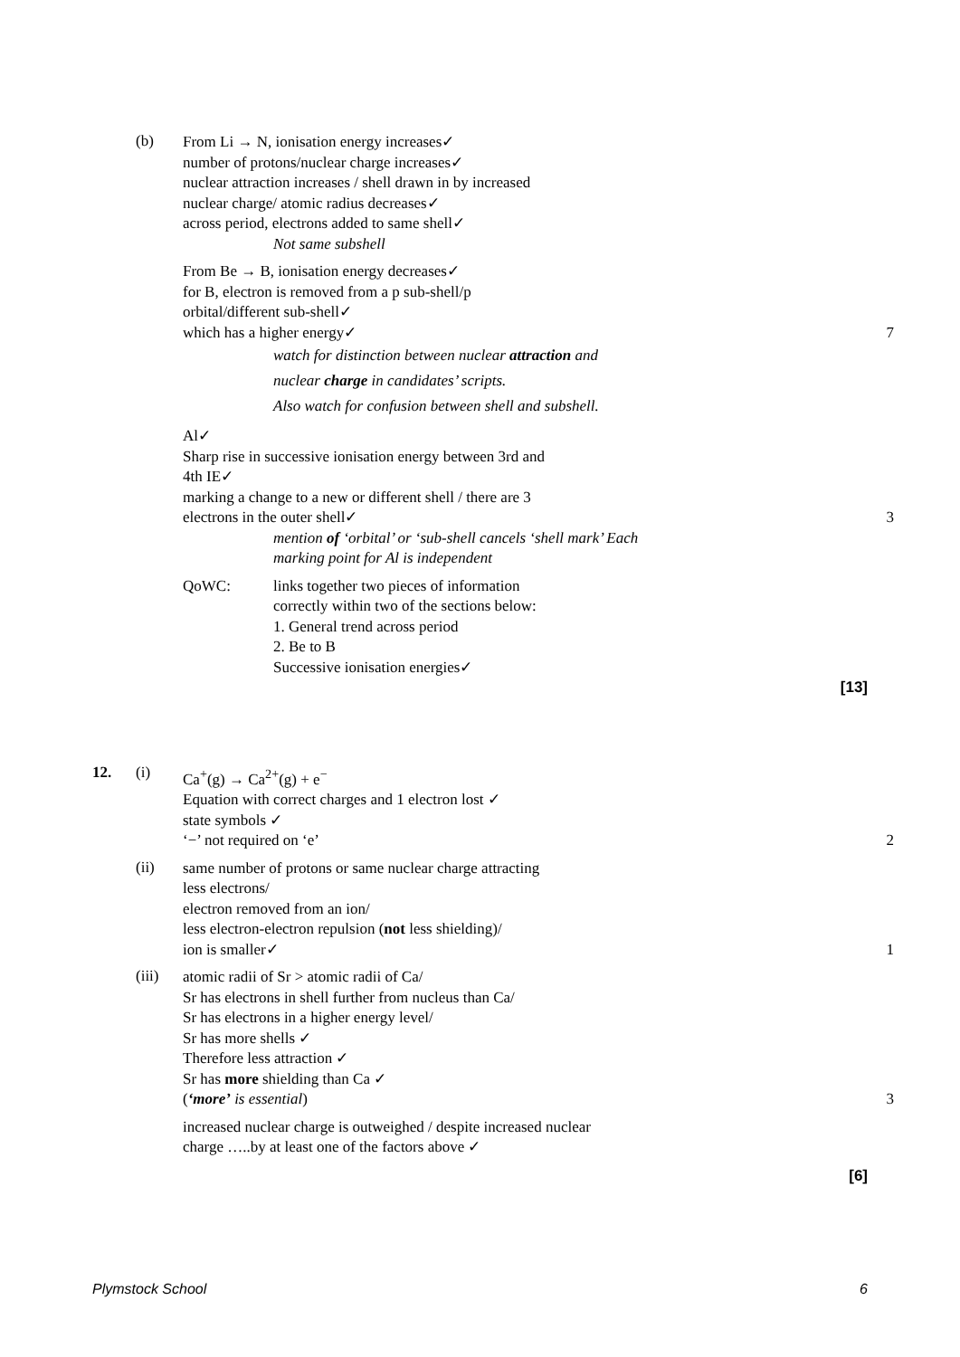(b)
From Li → N, ionisation energy increases✓
number of protons/nuclear charge increases✓
nuclear attraction increases / shell drawn in by increased
nuclear charge/ atomic radius decreases✓
across period, electrons added to same shell✓
Not same subshell
From Be → B, ionisation energy decreases✓
for B, electron is removed from a p sub-shell/p
orbital/different sub-shell✓
which has a higher energy✓ 7
watch for distinction between nuclear attraction and
nuclear charge in candidates’ scripts.
Also watch for confusion between shell and subshell.
Al✓
Sharp rise in successive ionisation energy between 3rd and
4th IE✓
marking a change to a new or different shell / there are 3
electrons in the outer shell✓ 3
mention of ‘orbital’ or ‘sub-shell cancels ‘shell mark’ Each
marking point for Al is independent
QoWC: links together two pieces of information
correctly within two of the sections below:
1. General trend across period
2. Be to B
Successive ionisation energies✓
[13]
12. (i)
Ca<sup>+</sup>(g) → Ca<sup>2+</sup>(g) + e<sup>−</sup>
Equation with correct charges and 1 electron lost ✓
state symbols ✓
‘−’ not required on ‘e’ 2
(ii)
same number of protons or same nuclear charge attracting
less electrons/
electron removed from an ion/
less electron-electron repulsion (not less shielding)/
ion is smaller✓ 1
(iii)
atomic radii of Sr > atomic radii of Ca/
Sr has electrons in shell further from nucleus than Ca/
Sr has electrons in a higher energy level/
Sr has more shells ✓
Therefore less attraction ✓
Sr has more shielding than Ca ✓
(‘more’ is essential) 3
increased nuclear charge is outweighed / despite increased nuclear
charge …..by at least one of the factors above ✓
[6]
Plymstock School 6